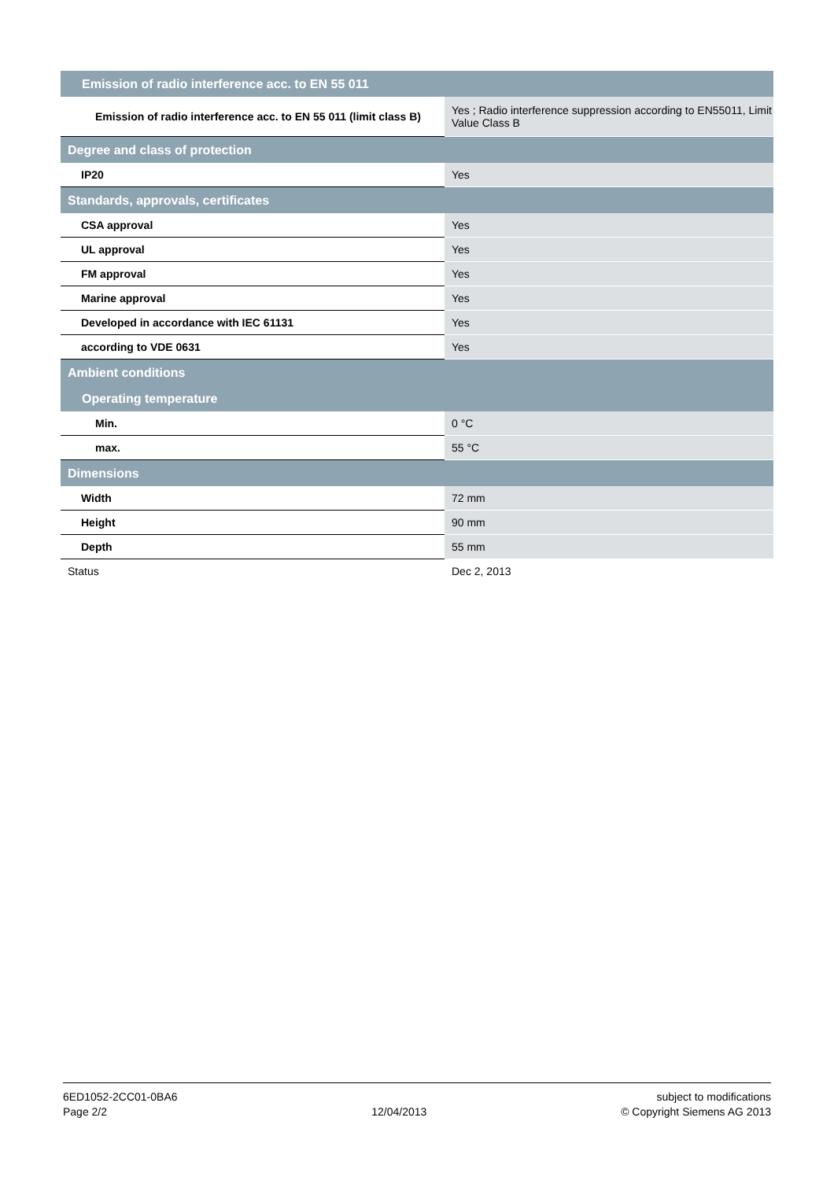| Emission of radio interference acc. to EN 55 011 | |
| Emission of radio interference acc. to EN 55 011 (limit class B) | Yes ; Radio interference suppression according to EN55011, Limit Value Class B |
| Degree and class of protection | |
| IP20 | Yes |
| Standards, approvals, certificates | |
| CSA approval | Yes |
| UL approval | Yes |
| FM approval | Yes |
| Marine approval | Yes |
| Developed in accordance with IEC 61131 | Yes |
| according to VDE 0631 | Yes |
| Ambient conditions | |
| Operating temperature | |
| Min. | 0 °C |
| max. | 55 °C |
| Dimensions | |
| Width | 72 mm |
| Height | 90 mm |
| Depth | 55 mm |
| Status | Dec 2, 2013 |
6ED1052-2CC01-0BA6
Page 2/2
12/04/2013 subject to modifications
© Copyright Siemens AG 2013